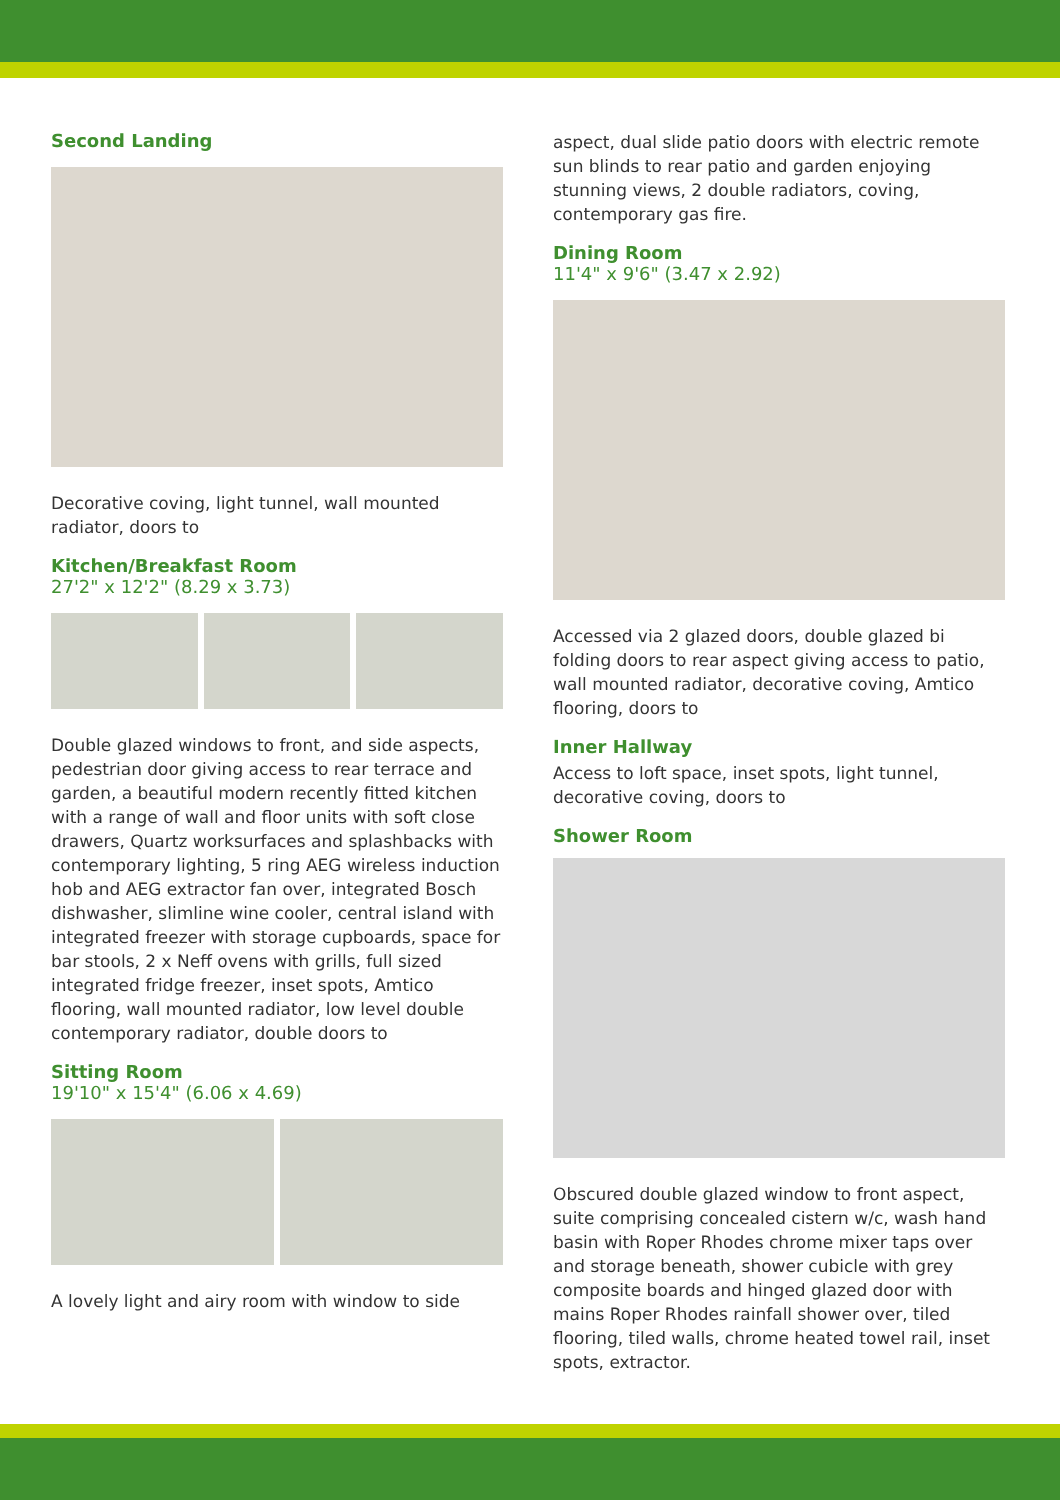Second Landing
Decorative coving, light tunnel, wall mounted radiator, doors to
Kitchen/Breakfast Room
27'2" x 12'2" (8.29 x 3.73)
Double glazed windows to front, and side aspects, pedestrian door giving access to rear terrace and garden, a beautiful modern recently fitted kitchen with a range of wall and floor units with soft close drawers, Quartz worksurfaces and splashbacks with contemporary lighting, 5 ring AEG wireless induction hob and AEG extractor fan over, integrated Bosch dishwasher, slimline wine cooler, central island with integrated freezer with storage cupboards, space for bar stools, 2 x Neff ovens with grills, full sized integrated fridge freezer, inset spots, Amtico flooring, wall mounted radiator, low level double contemporary radiator, double doors to
Sitting Room
19'10" x 15'4" (6.06 x 4.69)
A lovely light and airy room with window to side
aspect, dual slide patio doors with electric remote sun blinds to rear patio and garden enjoying stunning views, 2 double radiators, coving, contemporary gas fire.
Dining Room
11'4" x 9'6" (3.47 x 2.92)
Accessed via 2 glazed doors, double glazed bi folding doors to rear aspect giving access to patio, wall mounted radiator, decorative coving, Amtico flooring, doors to
Inner Hallway
Access to loft space, inset spots, light tunnel, decorative coving, doors to
Shower Room
Obscured double glazed window to front aspect, suite comprising concealed cistern w/c, wash hand basin with Roper Rhodes chrome mixer taps over and storage beneath, shower cubicle with grey composite boards and hinged glazed door with mains Roper Rhodes rainfall shower over, tiled flooring, tiled walls, chrome heated towel rail, inset spots, extractor.